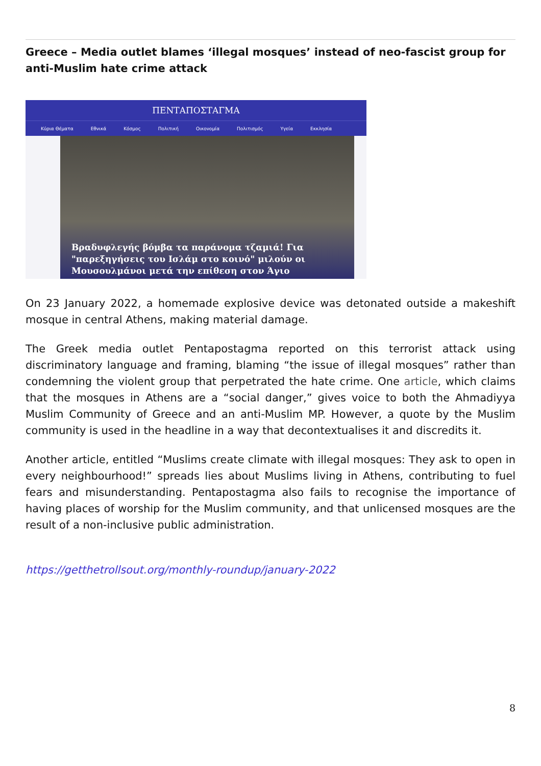Greece – Media outlet blames ‘illegal mosques’ instead of neo-fascist group for anti-Muslim hate crime attack
ΠΕΝΤΑΠΟΣΤΑΓΜΑ
Κύρια Θέματα Εθνικά Κόσμος Πολιτική Οικονομία Πολιτισμός Υγεία Εκκλησία
Βραδυφλεγής βόμβα τα παράνομα τζαμιά! Για "παρεξηγήσεις του Ισλάμ στο κοινό" μιλούν οι Μουσουλμάνοι μετά την επίθεση στον Άγιο
On 23 January 2022, a homemade explosive device was detonated outside a makeshift mosque in central Athens, making material damage.
The Greek media outlet Pentapostagma reported on this terrorist attack using discriminatory language and framing, blaming “the issue of illegal mosques” rather than condemning the violent group that perpetrated the hate crime. One article, which claims that the mosques in Athens are a “social danger,” gives voice to both the Ahmadiyya Muslim Community of Greece and an anti-Muslim MP. However, a quote by the Muslim community is used in the headline in a way that decontextualises it and discredits it.
Another article, entitled “Muslims create climate with illegal mosques: They ask to open in every neighbourhood!” spreads lies about Muslims living in Athens, contributing to fuel fears and misunderstanding. Pentapostagma also fails to recognise the importance of having places of worship for the Muslim community, and that unlicensed mosques are the result of a non-inclusive public administration.
https://getthetrollsout.org/monthly-roundup/january-2022
8